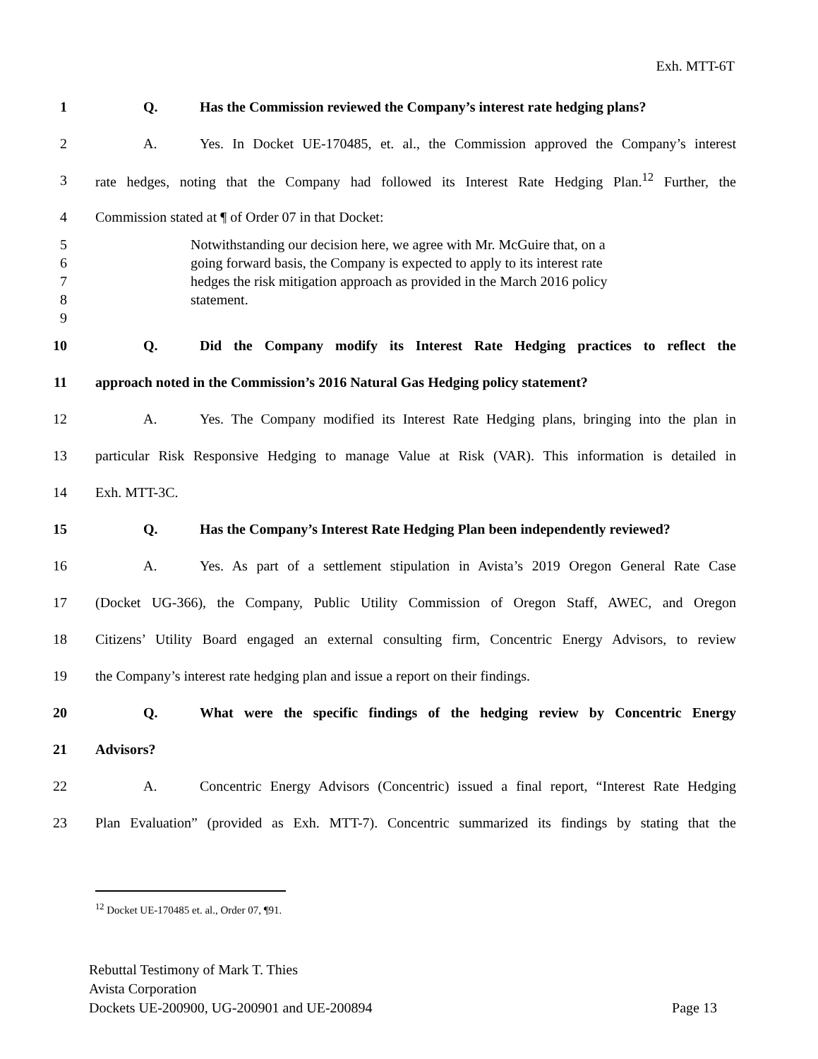Exh. MTT-6T
1 Q. Has the Commission reviewed the Company’s interest rate hedging plans?
2 A. Yes. In Docket UE-170485, et. al., the Commission approved the Company’s interest
3 rate hedges, noting that the Company had followed its Interest Rate Hedging Plan.<sup>12</sup> Further, the
4 Commission stated at ¶ of Order 07 in that Docket:
5 Notwithstanding our decision here, we agree with Mr. McGuire that, on a
6 going forward basis, the Company is expected to apply to its interest rate
7 hedges the risk mitigation approach as provided in the March 2016 policy
8 statement.
9
10 Q. Did the Company modify its Interest Rate Hedging practices to reflect the
11 approach noted in the Commission’s 2016 Natural Gas Hedging policy statement?
12 A. Yes. The Company modified its Interest Rate Hedging plans, bringing into the plan in
13 particular Risk Responsive Hedging to manage Value at Risk (VAR). This information is detailed in
14 Exh. MTT-3C.
15 Q. Has the Company’s Interest Rate Hedging Plan been independently reviewed?
16 A. Yes. As part of a settlement stipulation in Avista’s 2019 Oregon General Rate Case
17 (Docket UG-366), the Company, Public Utility Commission of Oregon Staff, AWEC, and Oregon
18 Citizens’ Utility Board engaged an external consulting firm, Concentric Energy Advisors, to review
19 the Company’s interest rate hedging plan and issue a report on their findings.
20 Q. What were the specific findings of the hedging review by Concentric Energy
21 Advisors?
22 A. Concentric Energy Advisors (Concentric) issued a final report, “Interest Rate Hedging
23 Plan Evaluation” (provided as Exh. MTT-7). Concentric summarized its findings by stating that the
<sup>12</sup> Docket UE-170485 et. al., Order 07, ¶91.
Rebuttal Testimony of Mark T. Thies
Avista Corporation
Dockets UE-200900, UG-200901 and UE-200894 Page 13